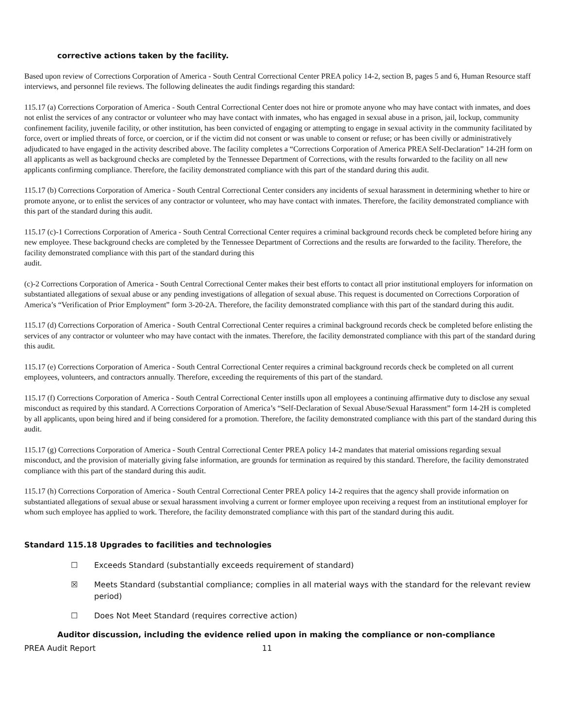corrective actions taken by the facility.
Based upon review of Corrections Corporation of America - South Central Correctional Center PREA policy 14-2, section B, pages 5 and 6, Human Resource staff interviews, and personnel file reviews. The following delineates the audit findings regarding this standard:
115.17 (a) Corrections Corporation of America - South Central Correctional Center does not hire or promote anyone who may have contact with inmates, and does not enlist the services of any contractor or volunteer who may have contact with inmates, who has engaged in sexual abuse in a prison, jail, lockup, community confinement facility, juvenile facility, or other institution, has been convicted of engaging or attempting to engage in sexual activity in the community facilitated by force, overt or implied threats of force, or coercion, or if the victim did not consent or was unable to consent or refuse; or has been civilly or administratively adjudicated to have engaged in the activity described above. The facility completes a “Corrections Corporation of America PREA Self-Declaration” 14-2H form on all applicants as well as background checks are completed by the Tennessee Department of Corrections, with the results forwarded to the facility on all new applicants confirming compliance. Therefore, the facility demonstrated compliance with this part of the standard during this audit.
115.17 (b) Corrections Corporation of America - South Central Correctional Center considers any incidents of sexual harassment in determining whether to hire or promote anyone, or to enlist the services of any contractor or volunteer, who may have contact with inmates. Therefore, the facility demonstrated compliance with this part of the standard during this audit.
115.17 (c)-1 Corrections Corporation of America - South Central Correctional Center requires a criminal background records check be completed before hiring any new employee. These background checks are completed by the Tennessee Department of Corrections and the results are forwarded to the facility. Therefore, the facility demonstrated compliance with this part of the standard during this
audit.
(c)-2 Corrections Corporation of America - South Central Correctional Center makes their best efforts to contact all prior institutional employers for information on substantiated allegations of sexual abuse or any pending investigations of allegation of sexual abuse. This request is documented on Corrections Corporation of America’s “Verification of Prior Employment” form 3-20-2A. Therefore, the facility demonstrated compliance with this part of the standard during this audit.
115.17 (d) Corrections Corporation of America - South Central Correctional Center requires a criminal background records check be completed before enlisting the services of any contractor or volunteer who may have contact with the inmates. Therefore, the facility demonstrated compliance with this part of the standard during this audit.
115.17 (e) Corrections Corporation of America - South Central Correctional Center requires a criminal background records check be completed on all current employees, volunteers, and contractors annually. Therefore, exceeding the requirements of this part of the standard.
115.17 (f) Corrections Corporation of America - South Central Correctional Center instills upon all employees a continuing affirmative duty to disclose any sexual misconduct as required by this standard. A Corrections Corporation of America’s “Self-Declaration of Sexual Abuse/Sexual Harassment” form 14-2H is completed by all applicants, upon being hired and if being considered for a promotion. Therefore, the facility demonstrated compliance with this part of the standard during this audit.
115.17 (g) Corrections Corporation of America - South Central Correctional Center PREA policy 14-2 mandates that material omissions regarding sexual misconduct, and the provision of materially giving false information, are grounds for termination as required by this standard. Therefore, the facility demonstrated compliance with this part of the standard during this audit.
115.17 (h) Corrections Corporation of America - South Central Correctional Center PREA policy 14-2 requires that the agency shall provide information on substantiated allegations of sexual abuse or sexual harassment involving a current or former employee upon receiving a request from an institutional employer for whom such employee has applied to work. Therefore, the facility demonstrated compliance with this part of the standard during this audit.
Standard 115.18 Upgrades to facilities and technologies
☐ Exceeds Standard (substantially exceeds requirement of standard)
☒ Meets Standard (substantial compliance; complies in all material ways with the standard for the relevant review period)
☐ Does Not Meet Standard (requires corrective action)
Auditor discussion, including the evidence relied upon in making the compliance or non-compliance
PREA Audit Report 11